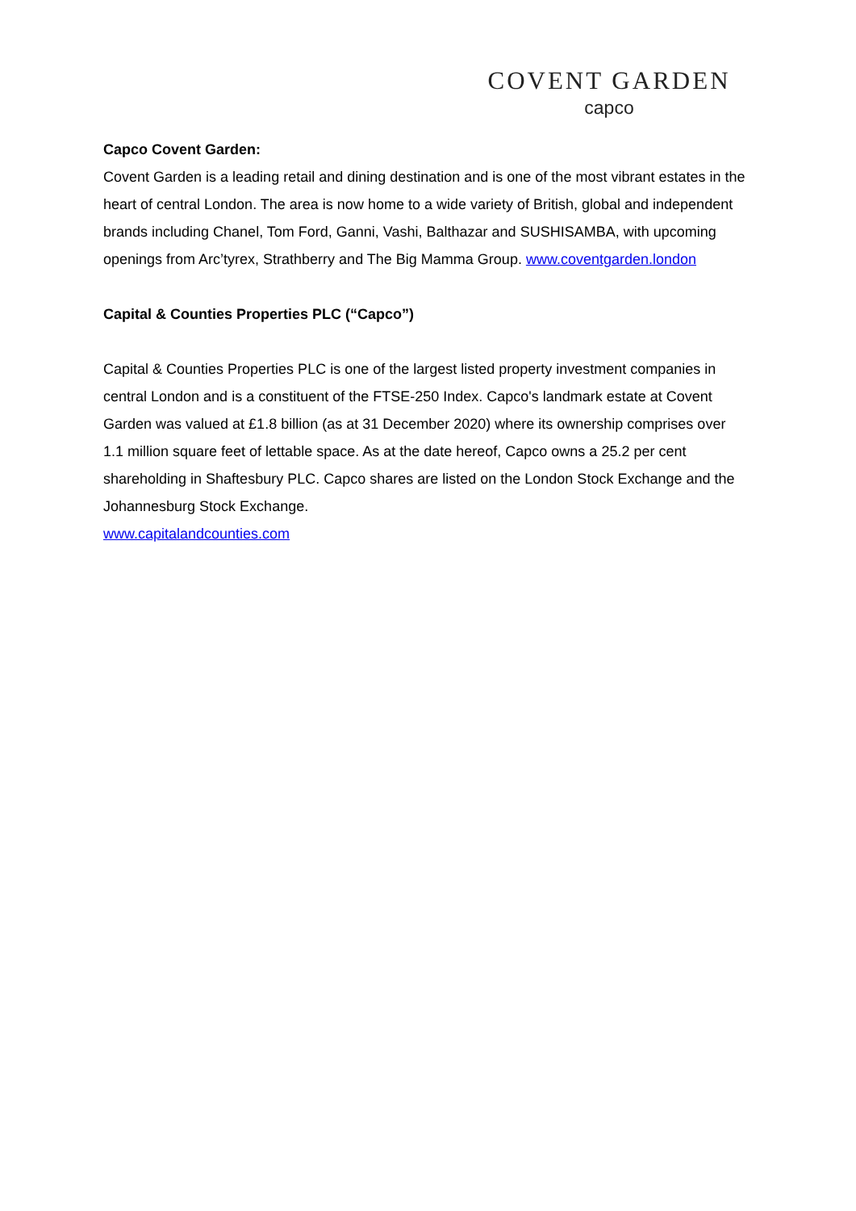COVENT GARDEN
capco
Capco Covent Garden:
Covent Garden is a leading retail and dining destination and is one of the most vibrant estates in the heart of central London. The area is now home to a wide variety of British, global and independent brands including Chanel, Tom Ford, Ganni, Vashi, Balthazar and SUSHISAMBA, with upcoming openings from Arc’tyrex, Strathberry and The Big Mamma Group. www.coventgarden.london
Capital & Counties Properties PLC (“Capco”)
Capital & Counties Properties PLC is one of the largest listed property investment companies in central London and is a constituent of the FTSE-250 Index. Capco's landmark estate at Covent Garden was valued at £1.8 billion (as at 31 December 2020) where its ownership comprises over 1.1 million square feet of lettable space. As at the date hereof, Capco owns a 25.2 per cent shareholding in Shaftesbury PLC. Capco shares are listed on the London Stock Exchange and the Johannesburg Stock Exchange.
www.capitalandcounties.com